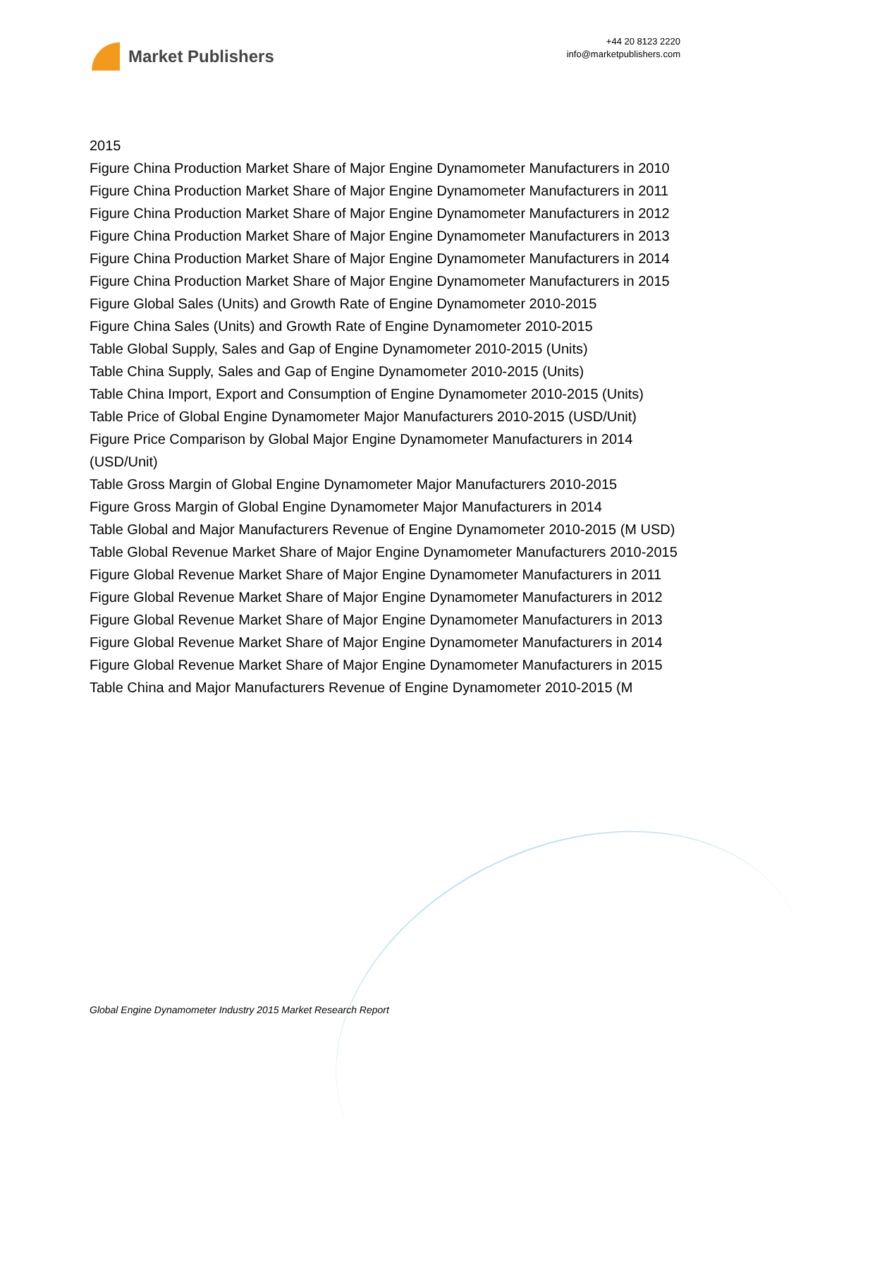Market Publishers
+44 20 8123 2220
info@marketpublishers.com
2015
Figure China Production Market Share of Major Engine Dynamometer Manufacturers in 2010
Figure China Production Market Share of Major Engine Dynamometer Manufacturers in 2011
Figure China Production Market Share of Major Engine Dynamometer Manufacturers in 2012
Figure China Production Market Share of Major Engine Dynamometer Manufacturers in 2013
Figure China Production Market Share of Major Engine Dynamometer Manufacturers in 2014
Figure China Production Market Share of Major Engine Dynamometer Manufacturers in 2015
Figure Global Sales (Units) and Growth Rate of Engine Dynamometer 2010-2015
Figure China Sales (Units) and Growth Rate of Engine Dynamometer 2010-2015
Table Global Supply, Sales and Gap of Engine Dynamometer 2010-2015 (Units)
Table China Supply, Sales and Gap of Engine Dynamometer 2010-2015 (Units)
Table China Import, Export and Consumption of Engine Dynamometer 2010-2015 (Units)
Table Price of Global Engine Dynamometer Major Manufacturers 2010-2015 (USD/Unit)
Figure Price Comparison by Global Major Engine Dynamometer Manufacturers in 2014 (USD/Unit)
Table Gross Margin of Global Engine Dynamometer Major Manufacturers 2010-2015
Figure Gross Margin of Global Engine Dynamometer Major Manufacturers in 2014
Table Global and Major Manufacturers Revenue of Engine Dynamometer 2010-2015 (M USD)
Table Global Revenue Market Share of Major Engine Dynamometer Manufacturers 2010-2015
Figure Global Revenue Market Share of Major Engine Dynamometer Manufacturers in 2011
Figure Global Revenue Market Share of Major Engine Dynamometer Manufacturers in 2012
Figure Global Revenue Market Share of Major Engine Dynamometer Manufacturers in 2013
Figure Global Revenue Market Share of Major Engine Dynamometer Manufacturers in 2014
Figure Global Revenue Market Share of Major Engine Dynamometer Manufacturers in 2015
Table China and Major Manufacturers Revenue of Engine Dynamometer 2010-2015 (M
Global Engine Dynamometer Industry 2015 Market Research Report